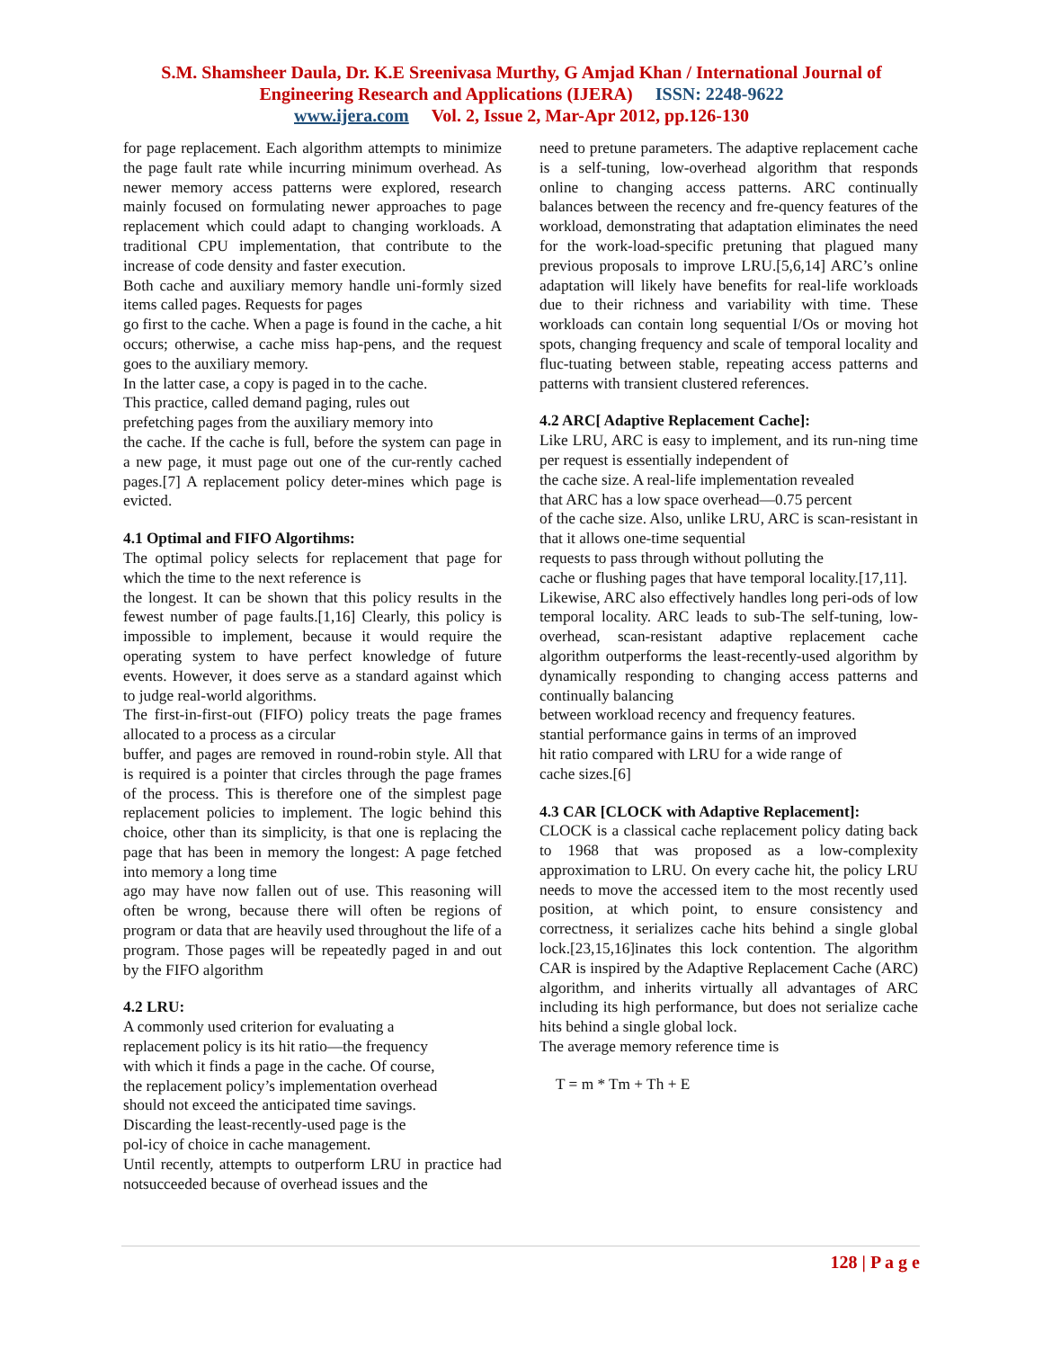S.M. Shamsheer Daula, Dr. K.E Sreenivasa Murthy, G Amjad Khan / International Journal of
Engineering Research and Applications (IJERA) ISSN: 2248-9622
www.ijera.com Vol. 2, Issue 2, Mar-Apr 2012, pp.126-130
for page replacement. Each algorithm attempts to minimize the page fault rate while incurring minimum overhead. As newer memory access patterns were explored, research mainly focused on formulating newer approaches to page replacement which could adapt to changing workloads. A traditional CPU implementation, that contribute to the increase of code density and faster execution.
Both cache and auxiliary memory handle uni-formly sized items called pages. Requests for pages
go first to the cache. When a page is found in the cache, a hit occurs; otherwise, a cache miss hap-pens, and the request goes to the auxiliary memory.
In the latter case, a copy is paged in to the cache.
This practice, called demand paging, rules out
prefetching pages from the auxiliary memory into
the cache. If the cache is full, before the system can page in a new page, it must page out one of the cur-rently cached pages.[7] A replacement policy deter-mines which page is evicted.
4.1 Optimal and FIFO Algortihms:
The optimal policy selects for replacement that page for which the time to the next reference is
the longest. It can be shown that this policy results in the fewest number of page faults.[1,16] Clearly, this policy is impossible to implement, because it would require the operating system to have perfect knowledge of future events. However, it does serve as a standard against which to judge real-world algorithms.
The first-in-first-out (FIFO) policy treats the page frames allocated to a process as a circular
buffer, and pages are removed in round-robin style. All that is required is a pointer that circles through the page frames of the process. This is therefore one of the simplest page replacement policies to implement. The logic behind this choice, other than its simplicity, is that one is replacing the page that has been in memory the longest: A page fetched into memory a long time
ago may have now fallen out of use. This reasoning will often be wrong, because there will often be regions of program or data that are heavily used throughout the life of a program. Those pages will be repeatedly paged in and out by the FIFO algorithm
4.2 LRU:
A commonly used criterion for evaluating a
replacement policy is its hit ratio—the frequency
with which it finds a page in the cache. Of course,
the replacement policy’s implementation overhead
should not exceed the anticipated time savings.
Discarding the least-recently-used page is the
pol-icy of choice in cache management.
Until recently, attempts to outperform LRU in practice had notsucceeded because of overhead issues and the
need to pretune parameters. The adaptive replacement cache is a self-tuning, low-overhead algorithm that responds online to changing access patterns. ARC continually balances between the recency and fre-quency features of the workload, demonstrating that adaptation eliminates the need for the work-load-specific pretuning that plagued many previous proposals to improve LRU.[5,6,14] ARC’s online adaptation will likely have benefits for real-life workloads due to their richness and variability with time. These workloads can contain long sequential I/Os or moving hot spots, changing frequency and scale of temporal locality and fluc-tuating between stable, repeating access patterns and patterns with transient clustered references.
4.2 ARC[ Adaptive Replacement Cache]:
Like LRU, ARC is easy to implement, and its run-ning time per request is essentially independent of
the cache size. A real-life implementation revealed
that ARC has a low space overhead—0.75 percent
of the cache size. Also, unlike LRU, ARC is scan-resistant in that it allows one-time sequential
requests to pass through without polluting the
cache or flushing pages that have temporal locality.[17,11].
Likewise, ARC also effectively handles long peri-ods of low temporal locality. ARC leads to sub-The self-tuning, low-overhead, scan-resistant adaptive replacement cache algorithm outperforms the least-recently-used algorithm by dynamically responding to changing access patterns and continually balancing
between workload recency and frequency features.
stantial performance gains in terms of an improved
hit ratio compared with LRU for a wide range of
cache sizes.[6]
4.3 CAR [CLOCK with Adaptive Replacement]:
CLOCK is a classical cache replacement policy dating back to 1968 that was proposed as a low-complexity approximation to LRU. On every cache hit, the policy LRU needs to move the accessed item to the most recently used position, at which point, to ensure consistency and correctness, it serializes cache hits behind a single global lock.[23,15,16]inates this lock contention. The algorithm CAR is inspired by the Adaptive Replacement Cache (ARC) algorithm, and inherits virtually all advantages of ARC including its high performance, but does not serialize cache hits behind a single global lock.
The average memory reference time is
T = m * Tm + Th + E
128 | P a g e